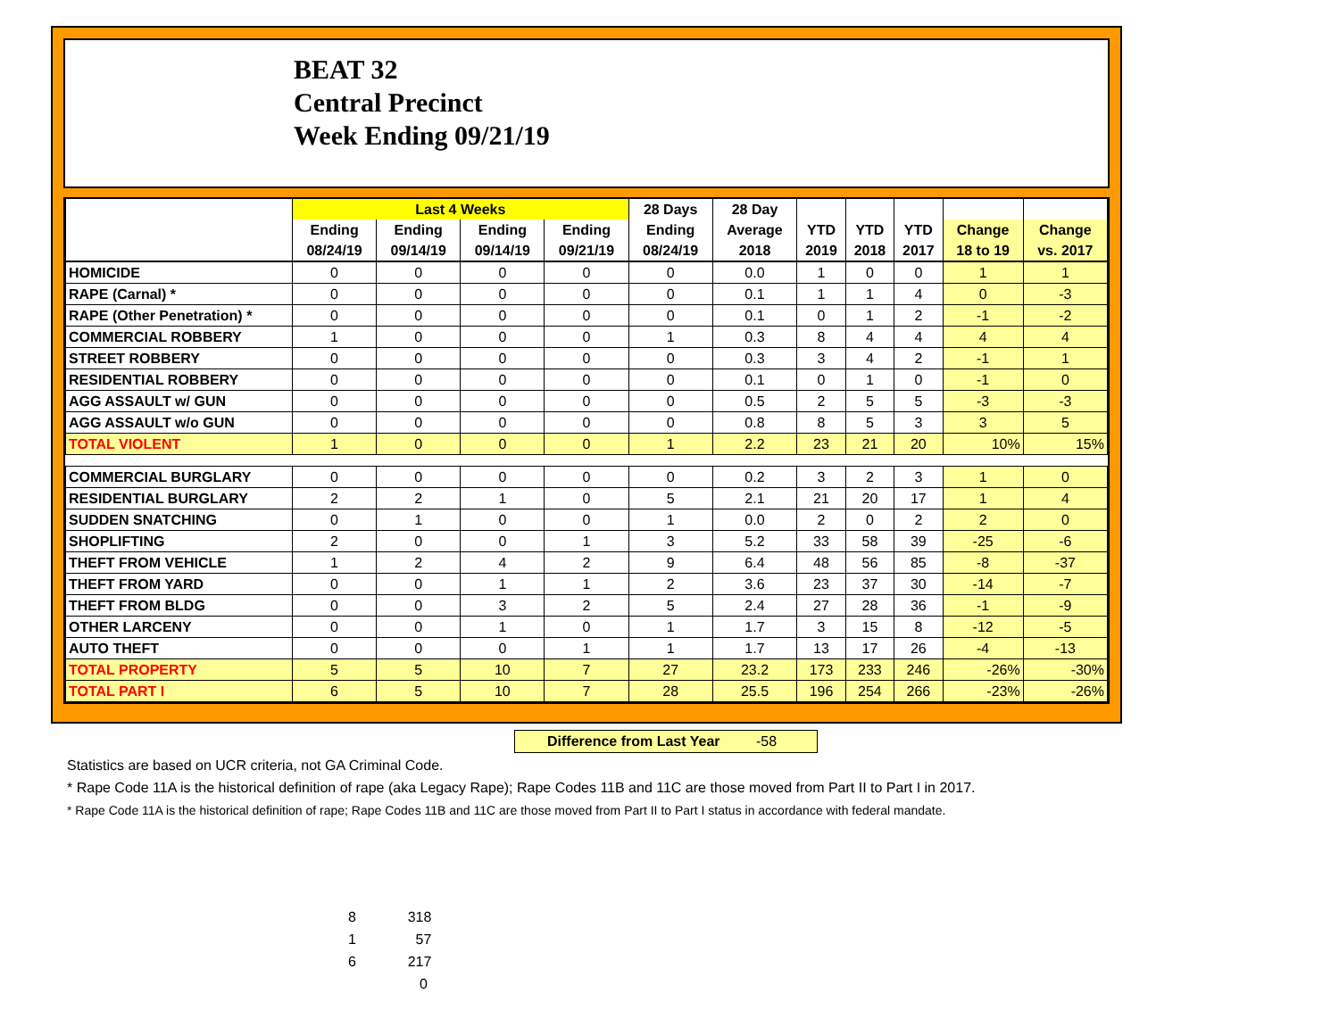BEAT 32
Central Precinct
Week Ending 09/21/19
| | Last 4 Weeks | | | | 28 Days | 28 Day | | | | | |
| --- | --- | --- | --- | --- | --- | --- | --- | --- | --- | --- | --- |
| | Ending | Ending | Ending | Ending | Ending | Average | YTD | YTD | YTD | Change | Change |
| | 08/24/19 | 09/14/19 | 09/14/19 | 09/21/19 | 08/24/19 | 2018 | 2019 | 2018 | 2017 | 18 to 19 | vs. 2017 |
| HOMICIDE | 0 | 0 | 0 | 0 | 0 | 0.0 | 1 | 0 | 0 | 1 | 1 |
| RAPE (Carnal) * | 0 | 0 | 0 | 0 | 0 | 0.1 | 1 | 1 | 4 | 0 | -3 |
| RAPE (Other Penetration) * | 0 | 0 | 0 | 0 | 0 | 0.1 | 0 | 1 | 2 | -1 | -2 |
| COMMERCIAL ROBBERY | 1 | 0 | 0 | 0 | 1 | 0.3 | 8 | 4 | 4 | 4 | 4 |
| STREET ROBBERY | 0 | 0 | 0 | 0 | 0 | 0.3 | 3 | 4 | 2 | -1 | 1 |
| RESIDENTIAL ROBBERY | 0 | 0 | 0 | 0 | 0 | 0.1 | 0 | 1 | 0 | -1 | 0 |
| AGG ASSAULT w/ GUN | 0 | 0 | 0 | 0 | 0 | 0.5 | 2 | 5 | 5 | -3 | -3 |
| AGG ASSAULT w/o GUN | 0 | 0 | 0 | 0 | 0 | 0.8 | 8 | 5 | 3 | 3 | 5 |
| TOTAL VIOLENT | 1 | 0 | 0 | 0 | 1 | 2.2 | 23 | 21 | 20 | 10% | 15% |
| COMMERCIAL BURGLARY | 0 | 0 | 0 | 0 | 0 | 0.2 | 3 | 2 | 3 | 1 | 0 |
| RESIDENTIAL BURGLARY | 2 | 2 | 1 | 0 | 5 | 2.1 | 21 | 20 | 17 | 1 | 4 |
| SUDDEN SNATCHING | 0 | 1 | 0 | 0 | 1 | 0.0 | 2 | 0 | 2 | 2 | 0 |
| SHOPLIFTING | 2 | 0 | 0 | 1 | 3 | 5.2 | 33 | 58 | 39 | -25 | -6 |
| THEFT FROM VEHICLE | 1 | 2 | 4 | 2 | 9 | 6.4 | 48 | 56 | 85 | -8 | -37 |
| THEFT FROM YARD | 0 | 0 | 1 | 1 | 2 | 3.6 | 23 | 37 | 30 | -14 | -7 |
| THEFT FROM BLDG | 0 | 0 | 3 | 2 | 5 | 2.4 | 27 | 28 | 36 | -1 | -9 |
| OTHER LARCENY | 0 | 0 | 1 | 0 | 1 | 1.7 | 3 | 15 | 8 | -12 | -5 |
| AUTO THEFT | 0 | 0 | 0 | 1 | 1 | 1.7 | 13 | 17 | 26 | -4 | -13 |
| TOTAL PROPERTY | 5 | 5 | 10 | 7 | 27 | 23.2 | 173 | 233 | 246 | -26% | -30% |
| TOTAL PART I | 6 | 5 | 10 | 7 | 28 | 25.5 | 196 | 254 | 266 | -23% | -26% |
Difference from Last Year -58
Statistics are based on UCR criteria, not GA Criminal Code.
* Rape Code 11A is the historical definition of rape (aka Legacy Rape); Rape Codes 11B and 11C are those moved from Part II to Part I in 2017.
* Rape Code 11A is the historical definition of rape; Rape Codes 11B and 11C are those moved from Part II to Part I status in accordance with federal mandate.
8 318
1 57
6 217
0